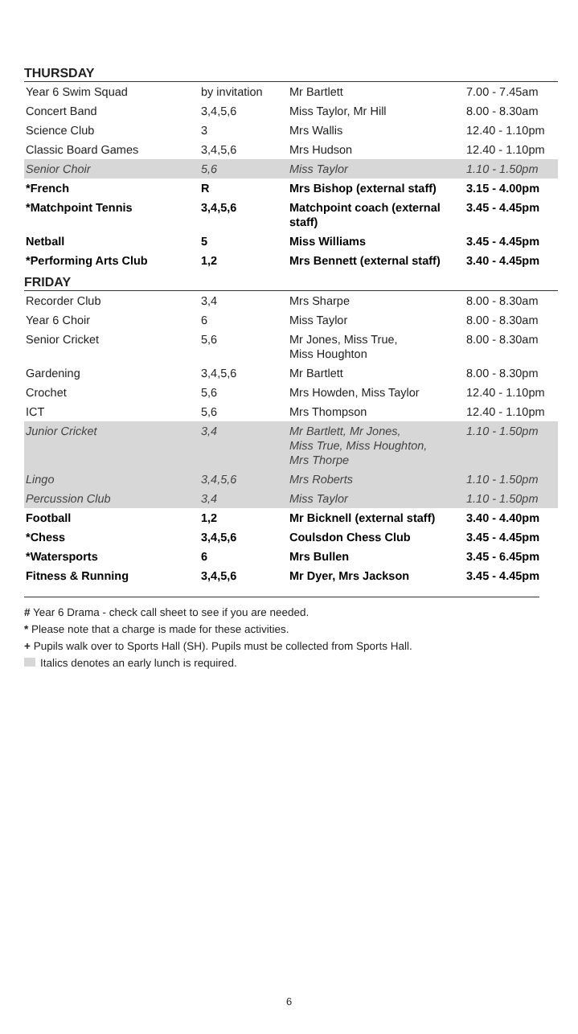THURSDAY
| Year 6 Swim Squad | by invitation | Mr Bartlett | 7.00 - 7.45am |
| Concert Band | 3,4,5,6 | Miss Taylor, Mr Hill | 8.00 - 8.30am |
| Science Club | 3 | Mrs Wallis | 12.40 - 1.10pm |
| Classic Board Games | 3,4,5,6 | Mrs Hudson | 12.40 - 1.10pm |
| Senior Choir | 5,6 | Miss Taylor | 1.10 - 1.50pm |
| *French | R | Mrs Bishop (external staff) | 3.15 - 4.00pm |
| *Matchpoint Tennis | 3,4,5,6 | Matchpoint coach (external staff) | 3.45 - 4.45pm |
| Netball | 5 | Miss Williams | 3.45 - 4.45pm |
| *Performing Arts Club | 1,2 | Mrs Bennett (external staff) | 3.40 - 4.45pm |
FRIDAY
| Recorder Club | 3,4 | Mrs Sharpe | 8.00 - 8.30am |
| Year 6 Choir | 6 | Miss Taylor | 8.00 - 8.30am |
| Senior Cricket | 5,6 | Mr Jones, Miss True, Miss Houghton | 8.00 - 8.30am |
| Gardening | 3,4,5,6 | Mr Bartlett | 8.00 - 8.30pm |
| Crochet | 5,6 | Mrs Howden, Miss Taylor | 12.40 - 1.10pm |
| ICT | 5,6 | Mrs Thompson | 12.40 - 1.10pm |
| Junior Cricket | 3,4 | Mr Bartlett, Mr Jones, Miss True, Miss Houghton, Mrs Thorpe | 1.10 - 1.50pm |
| Lingo | 3,4,5,6 | Mrs Roberts | 1.10 - 1.50pm |
| Percussion Club | 3,4 | Miss Taylor | 1.10 - 1.50pm |
| Football | 1,2 | Mr Bicknell (external staff) | 3.40 - 4.40pm |
| *Chess | 3,4,5,6 | Coulsdon Chess Club | 3.45 - 4.45pm |
| *Watersports | 6 | Mrs Bullen | 3.45 - 6.45pm |
| Fitness & Running | 3,4,5,6 | Mr Dyer, Mrs Jackson | 3.45 - 4.45pm |
# Year 6 Drama - check call sheet to see if you are needed.
* Please note that a charge is made for these activities.
+ Pupils walk over to Sports Hall (SH). Pupils must be collected from Sports Hall.
Italics denotes an early lunch is required.
6